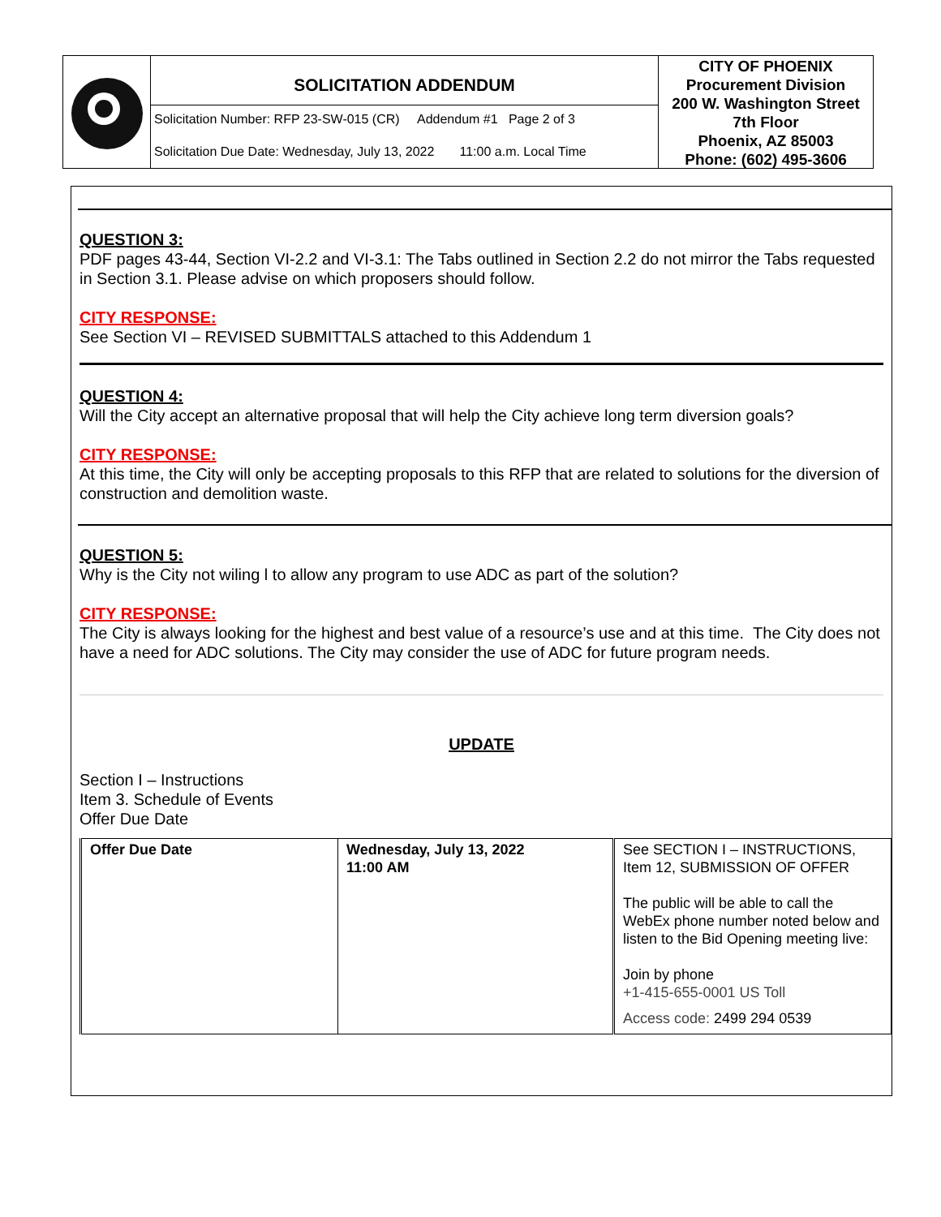SOLICITATION ADDENDUM
Solicitation Number: RFP 23-SW-015 (CR) Addendum #1 Page 2 of 3
Solicitation Due Date: Wednesday, July 13, 2022 11:00 a.m. Local Time
CITY OF PHOENIX
Procurement Division
200 W. Washington Street
7th Floor
Phoenix, AZ 85003
Phone: (602) 495-3606
QUESTION 3:
PDF pages 43-44, Section VI-2.2 and VI-3.1: The Tabs outlined in Section 2.2 do not mirror the Tabs requested in Section 3.1. Please advise on which proposers should follow.
CITY RESPONSE:
See Section VI – REVISED SUBMITTALS attached to this Addendum 1
QUESTION 4:
Will the City accept an alternative proposal that will help the City achieve long term diversion goals?
CITY RESPONSE:
At this time, the City will only be accepting proposals to this RFP that are related to solutions for the diversion of construction and demolition waste.
QUESTION 5:
Why is the City not wiling l to allow any program to use ADC as part of the solution?
CITY RESPONSE:
The City is always looking for the highest and best value of a resource’s use and at this time. The City does not have a need for ADC solutions. The City may consider the use of ADC for future program needs.
UPDATE
Section I – Instructions
Item 3. Schedule of Events
Offer Due Date
| Offer Due Date | Wednesday, July 13, 2022 11:00 AM | See SECTION I – INSTRUCTIONS, Item 12, SUBMISSION OF OFFER The public will be able to call the WebEx phone number noted below and listen to the Bid Opening meeting live: Join by phone +1-415-655-0001 US Toll Access code: 2499 294 0539 |